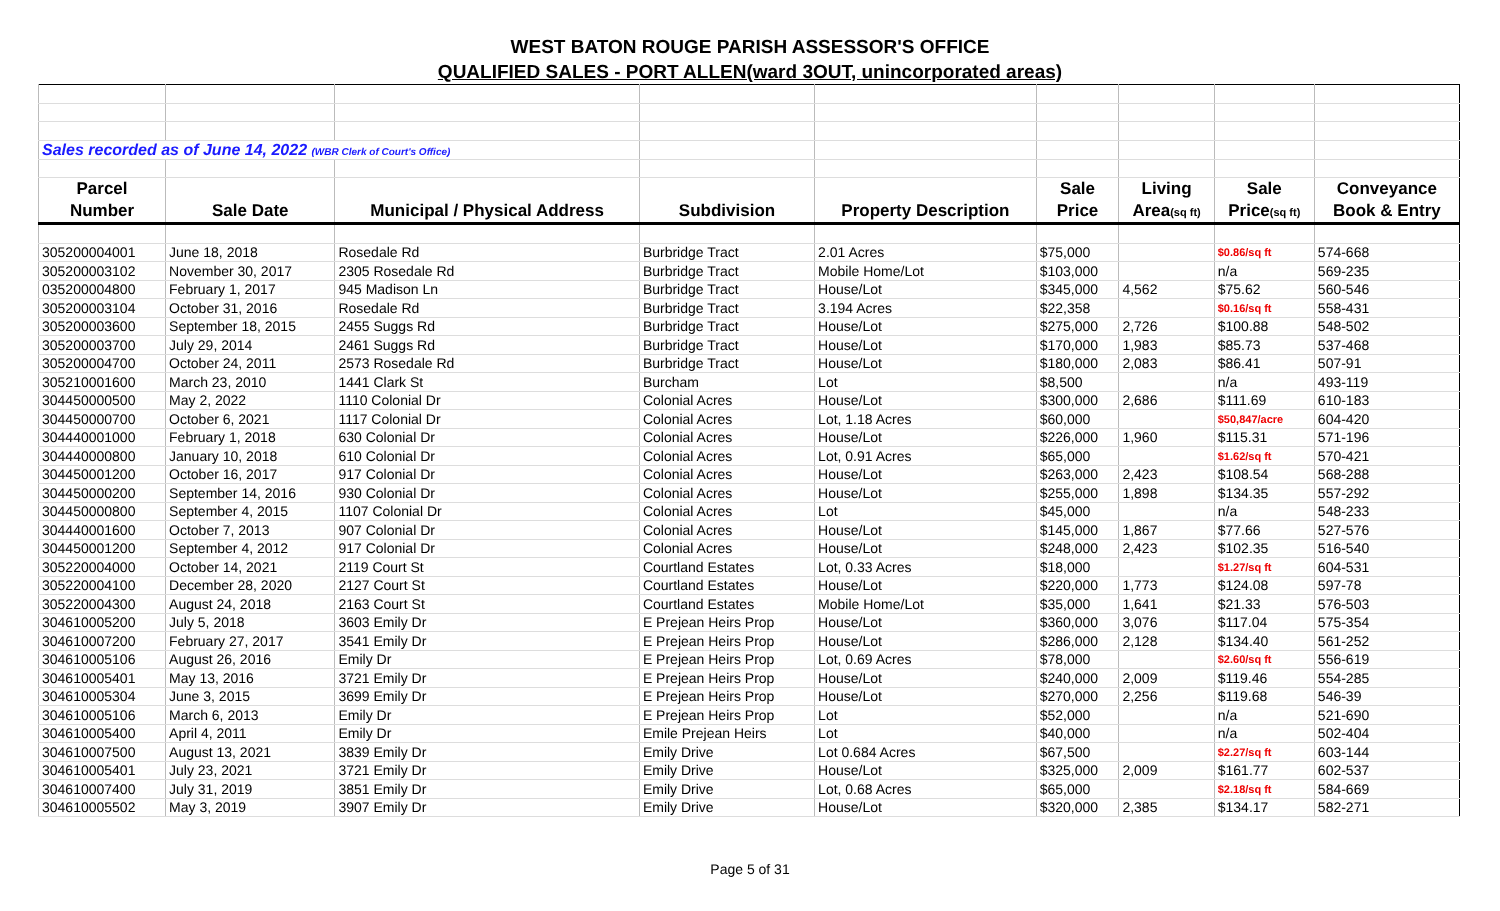WEST BATON ROUGE PARISH ASSESSOR'S OFFICE
QUALIFIED SALES - PORT ALLEN(ward 3OUT, unincorporated areas)
| Sales recorded as of June 14, 2022 (WBR Clerk of Court's Office) | | | | | | | | |
| Parcel | | | | | Sale | Living | Sale | Conveyance |
| Number | Sale Date | Municipal / Physical Address | Subdivision | Property Description | Price | Area (sq ft) | Price (sq ft) | Book & Entry |
| 305200004001 | June 18, 2018 | Rosedale Rd | Burbridge Tract | 2.01 Acres | $75,000 | | $0.86/sq ft | 574-668 |
| 305200003102 | November 30, 2017 | 2305 Rosedale Rd | Burbridge Tract | Mobile Home/Lot | $103,000 | | n/a | 569-235 |
| 035200004800 | February 1, 2017 | 945 Madison Ln | Burbridge Tract | House/Lot | $345,000 | 4,562 | $75.62 | 560-546 |
| 305200003104 | October 31, 2016 | Rosedale Rd | Burbridge Tract | 3.194 Acres | $22,358 | | $0.16/sq ft | 558-431 |
| 305200003600 | September 18, 2015 | 2455 Suggs Rd | Burbridge Tract | House/Lot | $275,000 | 2,726 | $100.88 | 548-502 |
| 305200003700 | July 29, 2014 | 2461 Suggs Rd | Burbridge Tract | House/Lot | $170,000 | 1,983 | $85.73 | 537-468 |
| 305200004700 | October 24, 2011 | 2573 Rosedale Rd | Burbridge Tract | House/Lot | $180,000 | 2,083 | $86.41 | 507-91 |
| 305210001600 | March 23, 2010 | 1441 Clark St | Burcham | Lot | $8,500 | | n/a | 493-119 |
| 304450000500 | May 2, 2022 | 1110 Colonial Dr | Colonial Acres | House/Lot | $300,000 | 2,686 | $111.69 | 610-183 |
| 304450000700 | October 6, 2021 | 1117 Colonial Dr | Colonial Acres | Lot, 1.18 Acres | $60,000 | | $50,847/acre | 604-420 |
| 304440001000 | February 1, 2018 | 630 Colonial Dr | Colonial Acres | House/Lot | $226,000 | 1,960 | $115.31 | 571-196 |
| 304440000800 | January 10, 2018 | 610 Colonial Dr | Colonial Acres | Lot, 0.91 Acres | $65,000 | | $1.62/sq ft | 570-421 |
| 304450001200 | October 16, 2017 | 917 Colonial Dr | Colonial Acres | House/Lot | $263,000 | 2,423 | $108.54 | 568-288 |
| 304450000200 | September 14, 2016 | 930 Colonial Dr | Colonial Acres | House/Lot | $255,000 | 1,898 | $134.35 | 557-292 |
| 304450000800 | September 4, 2015 | 1107 Colonial Dr | Colonial Acres | Lot | $45,000 | | n/a | 548-233 |
| 304440001600 | October 7, 2013 | 907 Colonial Dr | Colonial Acres | House/Lot | $145,000 | 1,867 | $77.66 | 527-576 |
| 304450001200 | September 4, 2012 | 917 Colonial Dr | Colonial Acres | House/Lot | $248,000 | 2,423 | $102.35 | 516-540 |
| 305220004000 | October 14, 2021 | 2119 Court St | Courtland Estates | Lot, 0.33 Acres | $18,000 | | $1.27/sq ft | 604-531 |
| 305220004100 | December 28, 2020 | 2127 Court St | Courtland Estates | House/Lot | $220,000 | 1,773 | $124.08 | 597-78 |
| 305220004300 | August 24, 2018 | 2163 Court St | Courtland Estates | Mobile Home/Lot | $35,000 | 1,641 | $21.33 | 576-503 |
| 304610005200 | July 5, 2018 | 3603 Emily Dr | E Prejean Heirs Prop | House/Lot | $360,000 | 3,076 | $117.04 | 575-354 |
| 304610007200 | February 27, 2017 | 3541 Emily Dr | E Prejean Heirs Prop | House/Lot | $286,000 | 2,128 | $134.40 | 561-252 |
| 304610005106 | August 26, 2016 | Emily Dr | E Prejean Heirs Prop | Lot, 0.69 Acres | $78,000 | | $2.60/sq ft | 556-619 |
| 304610005401 | May 13, 2016 | 3721 Emily Dr | E Prejean Heirs Prop | House/Lot | $240,000 | 2,009 | $119.46 | 554-285 |
| 304610005304 | June 3, 2015 | 3699 Emily Dr | E Prejean Heirs Prop | House/Lot | $270,000 | 2,256 | $119.68 | 546-39 |
| 304610005106 | March 6, 2013 | Emily Dr | E Prejean Heirs Prop | Lot | $52,000 | | n/a | 521-690 |
| 304610005400 | April 4, 2011 | Emily Dr | Emile Prejean Heirs | Lot | $40,000 | | n/a | 502-404 |
| 304610007500 | August 13, 2021 | 3839 Emily Dr | Emily Drive | Lot 0.684 Acres | $67,500 | | $2.27/sq ft | 603-144 |
| 304610005401 | July 23, 2021 | 3721 Emily Dr | Emily Drive | House/Lot | $325,000 | 2,009 | $161.77 | 602-537 |
| 304610007400 | July 31, 2019 | 3851 Emily Dr | Emily Drive | Lot, 0.68 Acres | $65,000 | | $2.18/sq ft | 584-669 |
| 304610005502 | May 3, 2019 | 3907 Emily Dr | Emily Drive | House/Lot | $320,000 | 2,385 | $134.17 | 582-271 |
Page 5 of 31